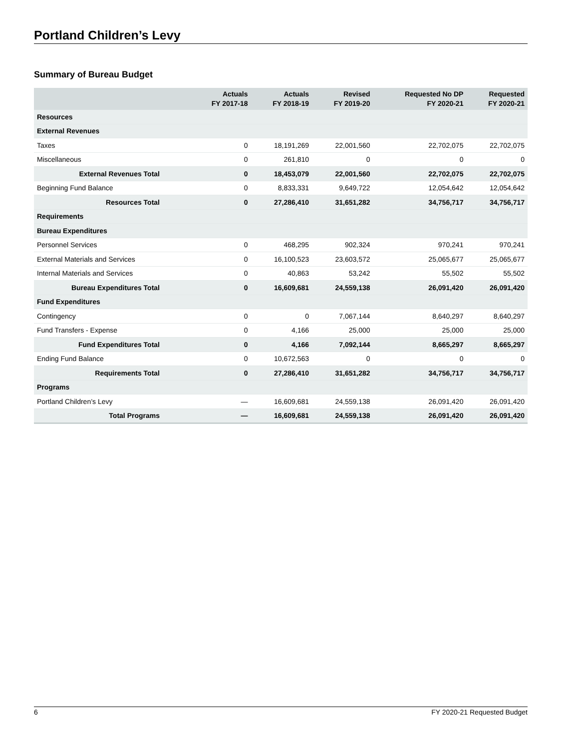Portland Children’s Levy
Summary of Bureau Budget
| | Actuals FY 2017-18 | Actuals FY 2018-19 | Revised FY 2019-20 | Requested No DP FY 2020-21 | Requested FY 2020-21 |
| --- | --- | --- | --- | --- | --- |
| Resources | | | | | |
| External Revenues | | | | | |
| Taxes | 0 | 18,191,269 | 22,001,560 | 22,702,075 | 22,702,075 |
| Miscellaneous | 0 | 261,810 | 0 | 0 | 0 |
| External Revenues Total | 0 | 18,453,079 | 22,001,560 | 22,702,075 | 22,702,075 |
| Beginning Fund Balance | 0 | 8,833,331 | 9,649,722 | 12,054,642 | 12,054,642 |
| Resources Total | 0 | 27,286,410 | 31,651,282 | 34,756,717 | 34,756,717 |
| Requirements | | | | | |
| Bureau Expenditures | | | | | |
| Personnel Services | 0 | 468,295 | 902,324 | 970,241 | 970,241 |
| External Materials and Services | 0 | 16,100,523 | 23,603,572 | 25,065,677 | 25,065,677 |
| Internal Materials and Services | 0 | 40,863 | 53,242 | 55,502 | 55,502 |
| Bureau Expenditures Total | 0 | 16,609,681 | 24,559,138 | 26,091,420 | 26,091,420 |
| Fund Expenditures | | | | | |
| Contingency | 0 | 0 | 7,067,144 | 8,640,297 | 8,640,297 |
| Fund Transfers - Expense | 0 | 4,166 | 25,000 | 25,000 | 25,000 |
| Fund Expenditures Total | 0 | 4,166 | 7,092,144 | 8,665,297 | 8,665,297 |
| Ending Fund Balance | 0 | 10,672,563 | 0 | 0 | 0 |
| Requirements Total | 0 | 27,286,410 | 31,651,282 | 34,756,717 | 34,756,717 |
| Programs | | | | | |
| Portland Children’s Levy | — | 16,609,681 | 24,559,138 | 26,091,420 | 26,091,420 |
| Total Programs | — | 16,609,681 | 24,559,138 | 26,091,420 | 26,091,420 |
6 FY 2020-21 Requested Budget